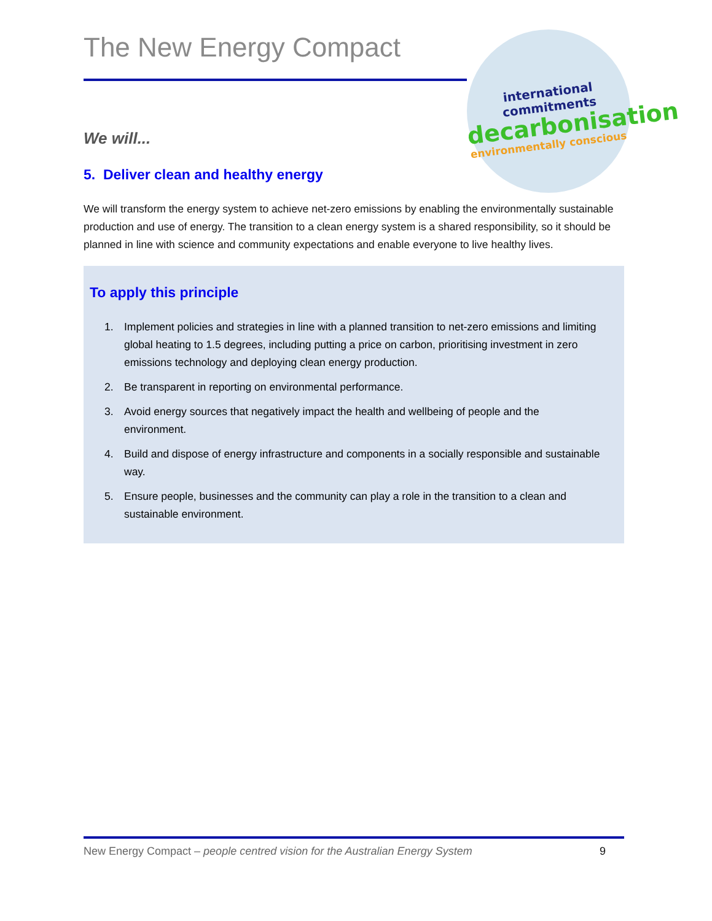international commitments
decarbonisation
environmentally conscious
The New Energy Compact
We will...
5. Deliver clean and healthy energy
We will transform the energy system to achieve net-zero emissions by enabling the environmentally sustainable production and use of energy. The transition to a clean energy system is a shared responsibility, so it should be planned in line with science and community expectations and enable everyone to live healthy lives.
To apply this principle
1. Implement policies and strategies in line with a planned transition to net-zero emissions and limiting global heating to 1.5 degrees, including putting a price on carbon, prioritising investment in zero emissions technology and deploying clean energy production.
2. Be transparent in reporting on environmental performance.
3. Avoid energy sources that negatively impact the health and wellbeing of people and the environment.
4. Build and dispose of energy infrastructure and components in a socially responsible and sustainable way.
5. Ensure people, businesses and the community can play a role in the transition to a clean and sustainable environment.
New Energy Compact – people centred vision for the Australian Energy System 9